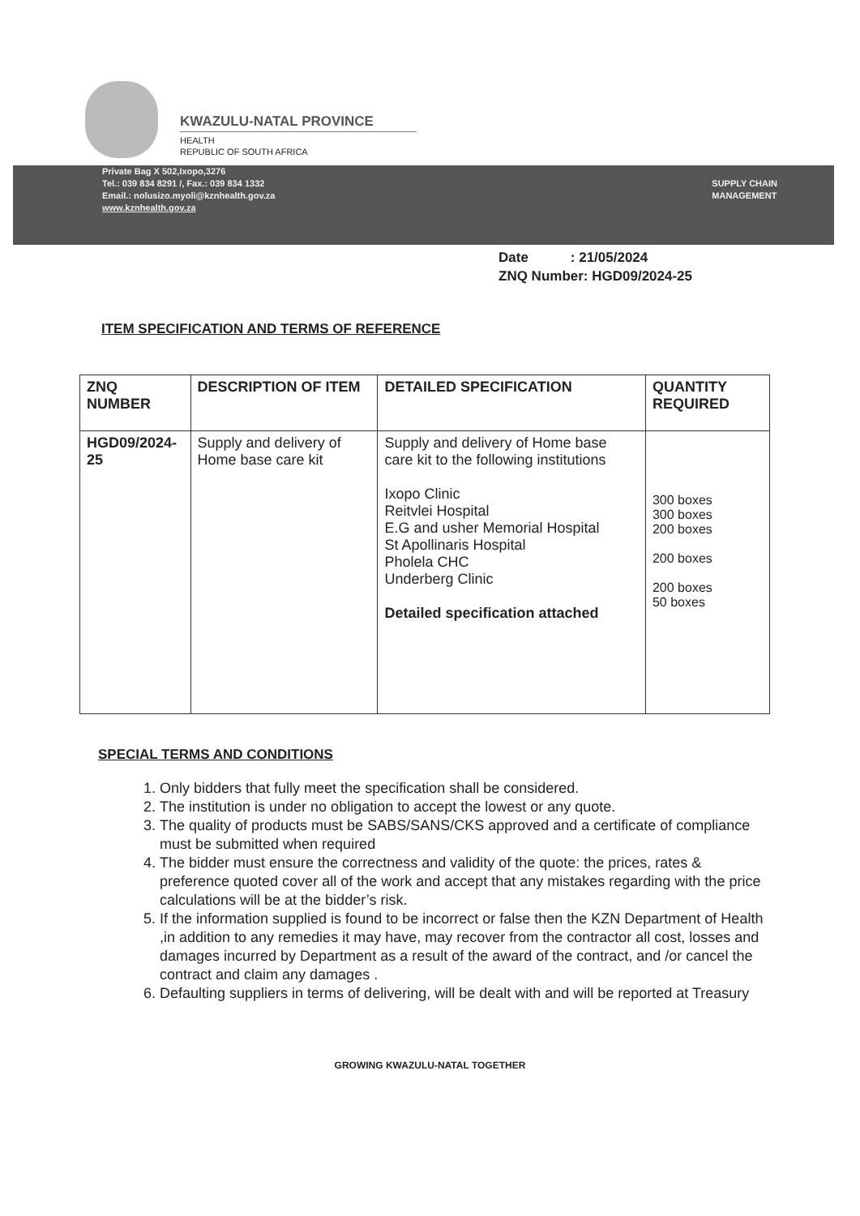KWAZULU-NATAL PROVINCE
HEALTH
REPUBLIC OF SOUTH AFRICA
Private Bag X 502,Ixopo,3276
Tel.: 039 834 8291 /, Fax.: 039 834 1332
Email.: nolusizo.myoli@kznhealth.gov.za
www.kznhealth.gov.za
SUPPLY CHAIN
MANAGEMENT
Date : 21/05/2024
ZNQ Number: HGD09/2024-25
ITEM SPECIFICATION AND TERMS OF REFERENCE
| ZNQ NUMBER | DESCRIPTION OF ITEM | DETAILED SPECIFICATION | QUANTITY REQUIRED |
| --- | --- | --- | --- |
| HGD09/2024-25 | Supply and delivery of Home base care kit | Supply and delivery of Home base care kit to the following institutions Ixopo Clinic Reitvlei Hospital E.G and usher Memorial Hospital St Apollinaris Hospital Pholela CHC Underberg Clinic Detailed specification attached | 300 boxes 300 boxes 200 boxes 200 boxes 200 boxes 50 boxes |
SPECIAL TERMS AND CONDITIONS
1. Only bidders that fully meet the specification shall be considered.
2. The institution is under no obligation to accept the lowest or any quote.
3. The quality of products must be SABS/SANS/CKS approved and a certificate of compliance must be submitted when required
4. The bidder must ensure the correctness and validity of the quote: the prices, rates & preference quoted cover all of the work and accept that any mistakes regarding with the price calculations will be at the bidder’s risk.
5. If the information supplied is found to be incorrect or false then the KZN Department of Health ,in addition to any remedies it may have, may recover from the contractor all cost, losses and damages incurred by Department as a result of the award of the contract, and /or cancel the contract and claim any damages .
6. Defaulting suppliers in terms of delivering, will be dealt with and will be reported at Treasury
GROWING KWAZULU-NATAL TOGETHER